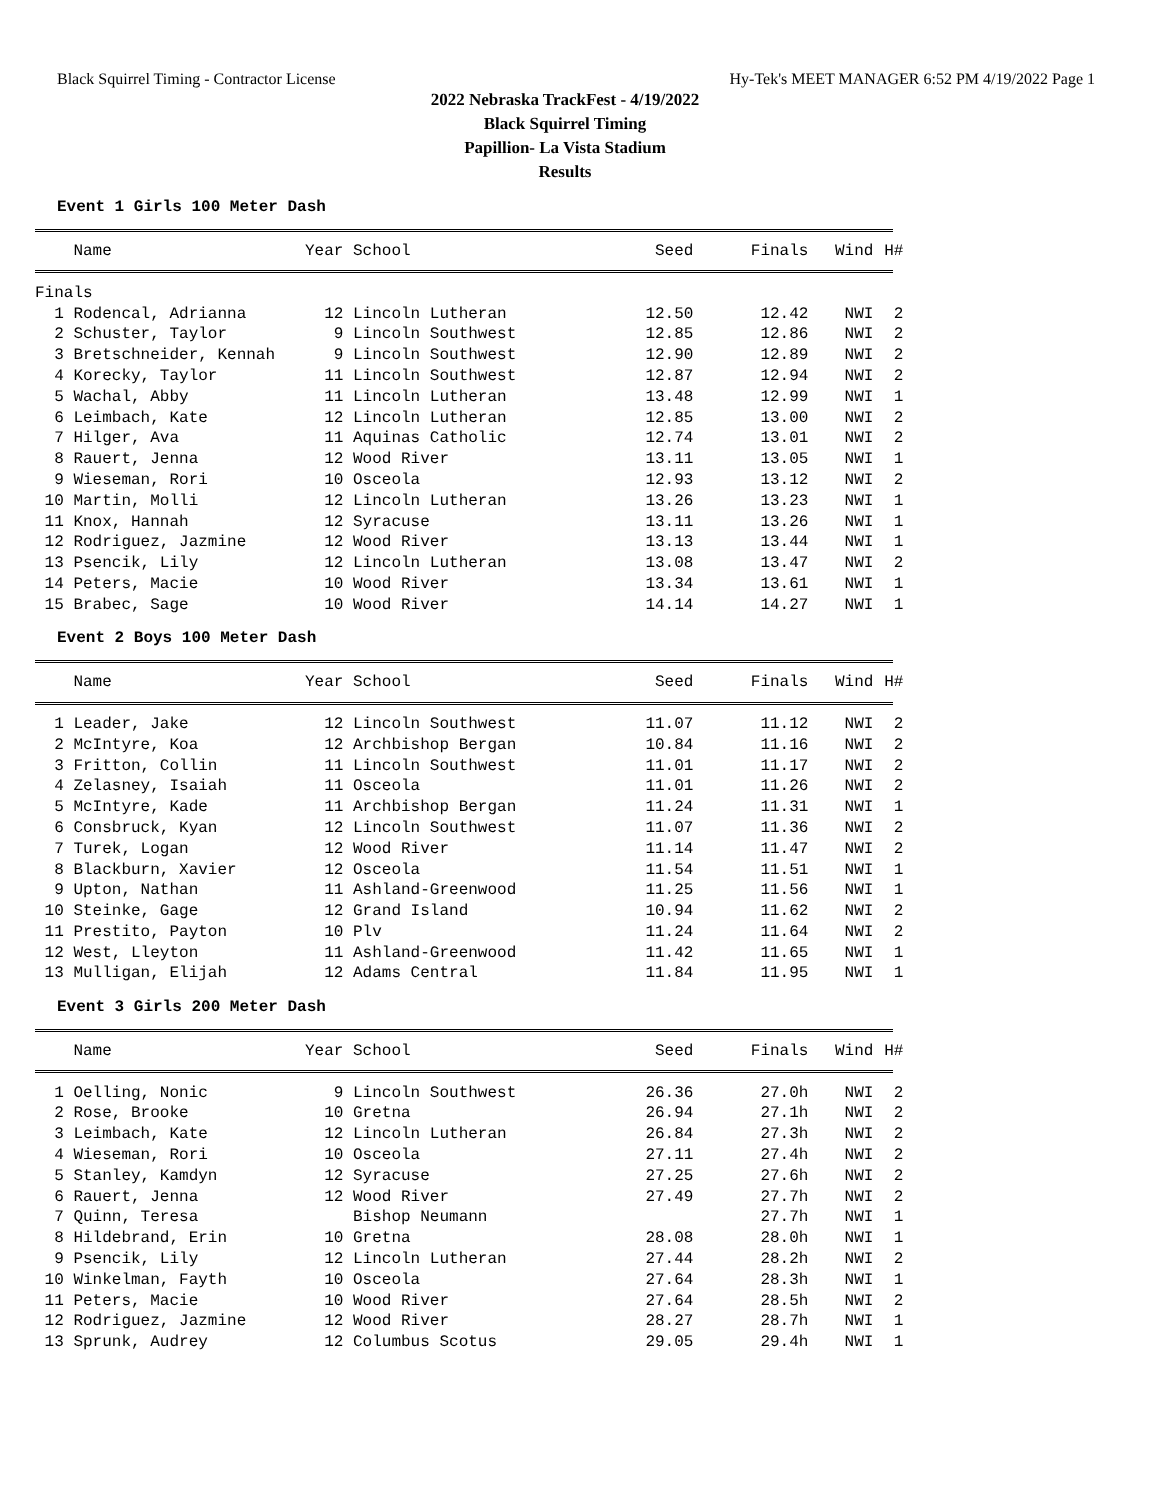Black Squirrel Timing - Contractor License Hy-Tek's MEET MANAGER 6:52 PM 4/19/2022 Page 1
2022 Nebraska TrackFest - 4/19/2022
Black Squirrel Timing
Papillion- La Vista Stadium
Results
Event 1 Girls 100 Meter Dash
| Name | Year | School | Seed | Finals | Wind | H# |
| --- | --- | --- | --- | --- | --- | --- |
| Finals | | | | | | |
| 1 Rodencal, Adrianna | 12 | Lincoln Lutheran | 12.50 | 12.42 | NWI | 2 |
| 2 Schuster, Taylor | 9 | Lincoln Southwest | 12.85 | 12.86 | NWI | 2 |
| 3 Bretschneider, Kennah | 9 | Lincoln Southwest | 12.90 | 12.89 | NWI | 2 |
| 4 Korecky, Taylor | 11 | Lincoln Southwest | 12.87 | 12.94 | NWI | 2 |
| 5 Wachal, Abby | 11 | Lincoln Lutheran | 13.48 | 12.99 | NWI | 1 |
| 6 Leimbach, Kate | 12 | Lincoln Lutheran | 12.85 | 13.00 | NWI | 2 |
| 7 Hilger, Ava | 11 | Aquinas Catholic | 12.74 | 13.01 | NWI | 2 |
| 8 Rauert, Jenna | 12 | Wood River | 13.11 | 13.05 | NWI | 1 |
| 9 Wieseman, Rori | 10 | Osceola | 12.93 | 13.12 | NWI | 2 |
| 10 Martin, Molli | 12 | Lincoln Lutheran | 13.26 | 13.23 | NWI | 1 |
| 11 Knox, Hannah | 12 | Syracuse | 13.11 | 13.26 | NWI | 1 |
| 12 Rodriguez, Jazmine | 12 | Wood River | 13.13 | 13.44 | NWI | 1 |
| 13 Psencik, Lily | 12 | Lincoln Lutheran | 13.08 | 13.47 | NWI | 2 |
| 14 Peters, Macie | 10 | Wood River | 13.34 | 13.61 | NWI | 1 |
| 15 Brabec, Sage | 10 | Wood River | 14.14 | 14.27 | NWI | 1 |
Event 2 Boys 100 Meter Dash
| Name | Year | School | Seed | Finals | Wind | H# |
| --- | --- | --- | --- | --- | --- | --- |
| 1 Leader, Jake | 12 | Lincoln Southwest | 11.07 | 11.12 | NWI | 2 |
| 2 McIntyre, Koa | 12 | Archbishop Bergan | 10.84 | 11.16 | NWI | 2 |
| 3 Fritton, Collin | 11 | Lincoln Southwest | 11.01 | 11.17 | NWI | 2 |
| 4 Zelasney, Isaiah | 11 | Osceola | 11.01 | 11.26 | NWI | 2 |
| 5 McIntyre, Kade | 11 | Archbishop Bergan | 11.24 | 11.31 | NWI | 1 |
| 6 Consbruck, Kyan | 12 | Lincoln Southwest | 11.07 | 11.36 | NWI | 2 |
| 7 Turek, Logan | 12 | Wood River | 11.14 | 11.47 | NWI | 2 |
| 8 Blackburn, Xavier | 12 | Osceola | 11.54 | 11.51 | NWI | 1 |
| 9 Upton, Nathan | 11 | Ashland-Greenwood | 11.25 | 11.56 | NWI | 1 |
| 10 Steinke, Gage | 12 | Grand Island | 10.94 | 11.62 | NWI | 2 |
| 11 Prestito, Payton | 10 | Plv | 11.24 | 11.64 | NWI | 2 |
| 12 West, Lleyton | 11 | Ashland-Greenwood | 11.42 | 11.65 | NWI | 1 |
| 13 Mulligan, Elijah | 12 | Adams Central | 11.84 | 11.95 | NWI | 1 |
Event 3 Girls 200 Meter Dash
| Name | Year | School | Seed | Finals | Wind | H# |
| --- | --- | --- | --- | --- | --- | --- |
| 1 Oelling, Nonic | 9 | Lincoln Southwest | 26.36 | 27.0h | NWI | 2 |
| 2 Rose, Brooke | 10 | Gretna | 26.94 | 27.1h | NWI | 2 |
| 3 Leimbach, Kate | 12 | Lincoln Lutheran | 26.84 | 27.3h | NWI | 2 |
| 4 Wieseman, Rori | 10 | Osceola | 27.11 | 27.4h | NWI | 2 |
| 5 Stanley, Kamdyn | 12 | Syracuse | 27.25 | 27.6h | NWI | 2 |
| 6 Rauert, Jenna | 12 | Wood River | 27.49 | 27.7h | NWI | 2 |
| 7 Quinn, Teresa | | Bishop Neumann | | 27.7h | NWI | 1 |
| 8 Hildebrand, Erin | 10 | Gretna | 28.08 | 28.0h | NWI | 1 |
| 9 Psencik, Lily | 12 | Lincoln Lutheran | 27.44 | 28.2h | NWI | 2 |
| 10 Winkelman, Fayth | 10 | Osceola | 27.64 | 28.3h | NWI | 1 |
| 11 Peters, Macie | 10 | Wood River | 27.64 | 28.5h | NWI | 2 |
| 12 Rodriguez, Jazmine | 12 | Wood River | 28.27 | 28.7h | NWI | 1 |
| 13 Sprunk, Audrey | 12 | Columbus Scotus | 29.05 | 29.4h | NWI | 1 |